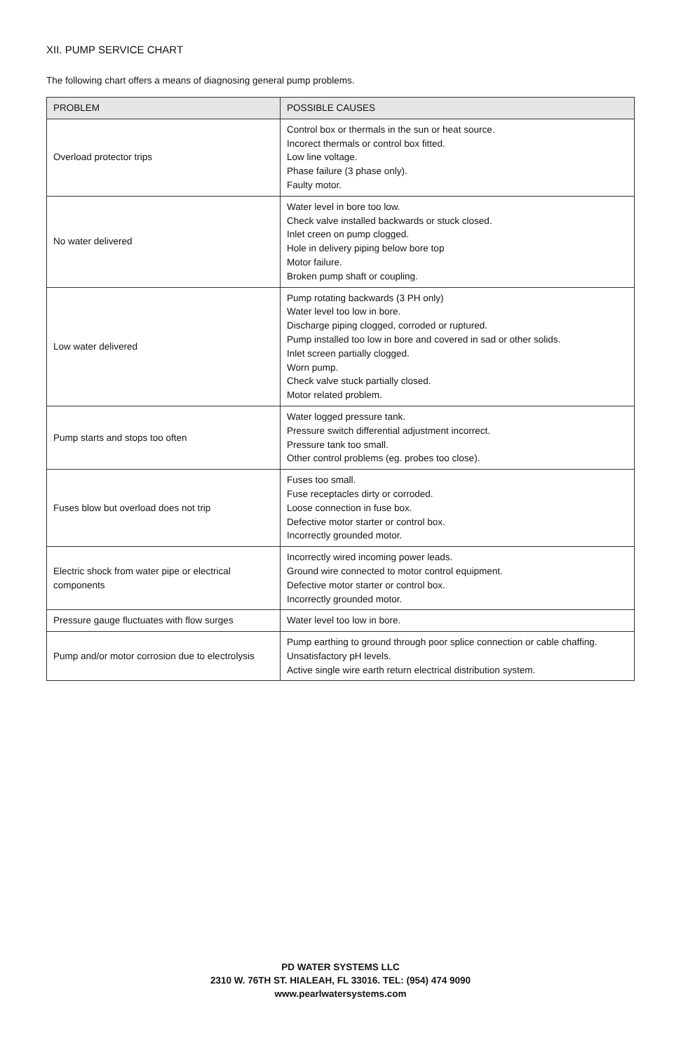XII. PUMP SERVICE CHART
The following chart offers a means of diagnosing general pump problems.
| PROBLEM | POSSIBLE CAUSES |
| --- | --- |
| Overload protector trips | Control box or thermals in the sun or heat source. Incorect thermals or control box fitted. Low line voltage. Phase failure (3 phase only). Faulty motor. |
| No water delivered | Water level in bore too low. Check valve installed backwards or stuck closed. Inlet creen on pump clogged. Hole in delivery piping below bore top Motor failure. Broken pump shaft or coupling. |
| Low water delivered | Pump rotating backwards (3 PH only) Water level too low in bore. Discharge piping clogged, corroded or ruptured. Pump installed too low in bore and covered in sad or other solids. Inlet screen partially clogged. Worn pump. Check valve stuck partially closed. Motor related problem. |
| Pump starts and stops too often | Water logged pressure tank. Pressure switch differential adjustment incorrect. Pressure tank too small. Other control problems (eg. probes too close). |
| Fuses blow but overload does not trip | Fuses too small. Fuse receptacles dirty or corroded. Loose connection in fuse box. Defective motor starter or control box. Incorrectly grounded motor. |
| Electric shock from water pipe or electrical components | Incorrectly wired incoming power leads. Ground wire connected to motor control equipment. Defective motor starter or control box. Incorrectly grounded motor. |
| Pressure gauge fluctuates with flow surges | Water level too low in bore. |
| Pump and/or motor corrosion due to electrolysis | Pump earthing to ground through poor splice connection or cable chaffing. Unsatisfactory pH levels. Active single wire earth return electrical distribution system. |
PD WATER SYSTEMS LLC
2310 W. 76TH ST. HIALEAH, FL 33016. TEL: (954) 474 9090
www.pearlwatersystems.com